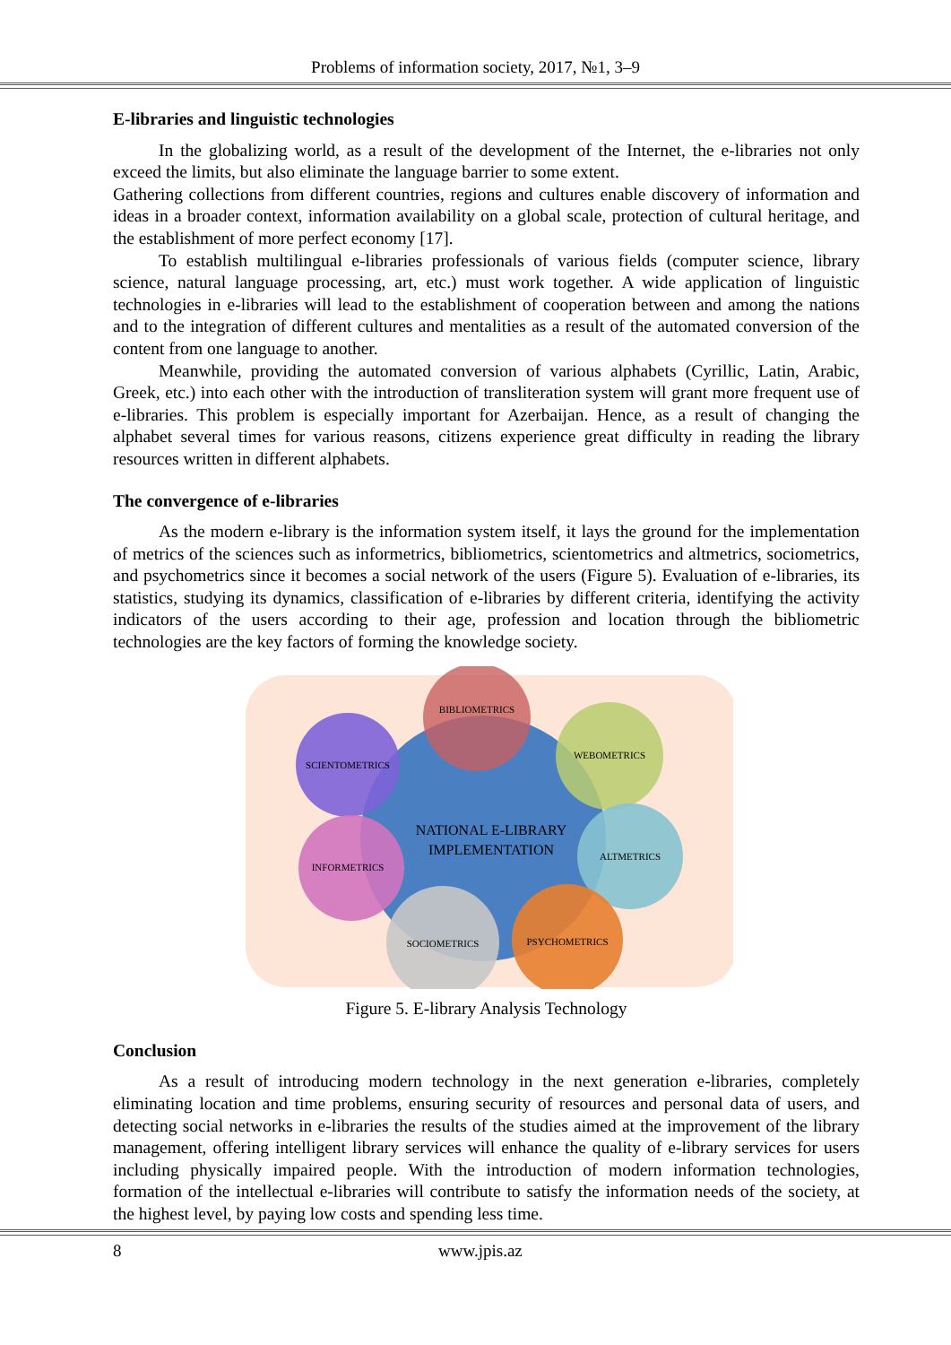Problems of information society, 2017, №1, 3–9
E-libraries and linguistic technologies
In the globalizing world, as a result of the development of the Internet, the e-libraries not only exceed the limits, but also eliminate the language barrier to some extent.
Gathering collections from different countries, regions and cultures enable discovery of information and ideas in a broader context, information availability on a global scale, protection of cultural heritage, and the establishment of more perfect economy [17].
To establish multilingual e-libraries professionals of various fields (computer science, library science, natural language processing, art, etc.) must work together. A wide application of linguistic technologies in e-libraries will lead to the establishment of cooperation between and among the nations and to the integration of different cultures and mentalities as a result of the automated conversion of the content from one language to another.
Meanwhile, providing the automated conversion of various alphabets (Cyrillic, Latin, Arabic, Greek, etc.) into each other with the introduction of transliteration system will grant more frequent use of e-libraries. This problem is especially important for Azerbaijan. Hence, as a result of changing the alphabet several times for various reasons, citizens experience great difficulty in reading the library resources written in different alphabets.
The convergence of e-libraries
As the modern e-library is the information system itself, it lays the ground for the implementation of metrics of the sciences such as informetrics, bibliometrics, scientometrics and altmetrics, sociometrics, and psychometrics since it becomes a social network of the users (Figure 5). Evaluation of e-libraries, its statistics, studying its dynamics, classification of e-libraries by different criteria, identifying the activity indicators of the users according to their age, profession and location through the bibliometric technologies are the key factors of forming the knowledge society.
BIBLIOMETRICS
SCIENTOMETRICS
WEBOMETRICS
NATIONAL E-LIBRARY
IMPLEMENTATION
INFORMETRICS
ALTMETRICS
SOCIOMETRICS
PSYCHOMETRICS
Figure 5. E-library Analysis Technology
Conclusion
As a result of introducing modern technology in the next generation e-libraries, completely eliminating location and time problems, ensuring security of resources and personal data of users, and detecting social networks in e-libraries the results of the studies aimed at the improvement of the library management, offering intelligent library services will enhance the quality of e-library services for users including physically impaired people. With the introduction of modern information technologies, formation of the intellectual e-libraries will contribute to satisfy the information needs of the society, at the highest level, by paying low costs and spending less time.
8 www.jpis.az